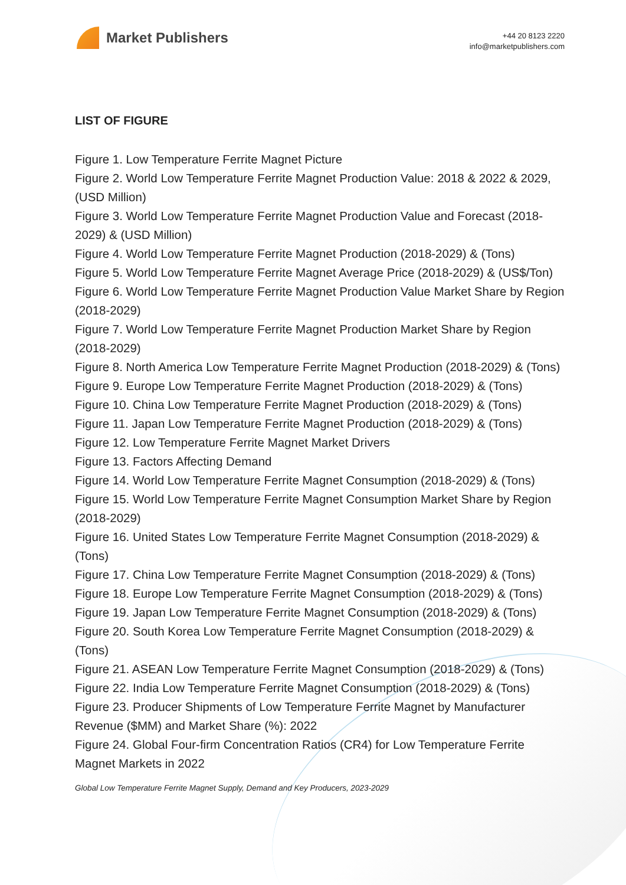Market Publishers
+44 20 8123 2220
info@marketpublishers.com
LIST OF FIGURE
Figure 1. Low Temperature Ferrite Magnet Picture
Figure 2. World Low Temperature Ferrite Magnet Production Value: 2018 & 2022 & 2029, (USD Million)
Figure 3. World Low Temperature Ferrite Magnet Production Value and Forecast (2018-2029) & (USD Million)
Figure 4. World Low Temperature Ferrite Magnet Production (2018-2029) & (Tons)
Figure 5. World Low Temperature Ferrite Magnet Average Price (2018-2029) & (US$/Ton)
Figure 6. World Low Temperature Ferrite Magnet Production Value Market Share by Region (2018-2029)
Figure 7. World Low Temperature Ferrite Magnet Production Market Share by Region (2018-2029)
Figure 8. North America Low Temperature Ferrite Magnet Production (2018-2029) & (Tons)
Figure 9. Europe Low Temperature Ferrite Magnet Production (2018-2029) & (Tons)
Figure 10. China Low Temperature Ferrite Magnet Production (2018-2029) & (Tons)
Figure 11. Japan Low Temperature Ferrite Magnet Production (2018-2029) & (Tons)
Figure 12. Low Temperature Ferrite Magnet Market Drivers
Figure 13. Factors Affecting Demand
Figure 14. World Low Temperature Ferrite Magnet Consumption (2018-2029) & (Tons)
Figure 15. World Low Temperature Ferrite Magnet Consumption Market Share by Region (2018-2029)
Figure 16. United States Low Temperature Ferrite Magnet Consumption (2018-2029) & (Tons)
Figure 17. China Low Temperature Ferrite Magnet Consumption (2018-2029) & (Tons)
Figure 18. Europe Low Temperature Ferrite Magnet Consumption (2018-2029) & (Tons)
Figure 19. Japan Low Temperature Ferrite Magnet Consumption (2018-2029) & (Tons)
Figure 20. South Korea Low Temperature Ferrite Magnet Consumption (2018-2029) & (Tons)
Figure 21. ASEAN Low Temperature Ferrite Magnet Consumption (2018-2029) & (Tons)
Figure 22. India Low Temperature Ferrite Magnet Consumption (2018-2029) & (Tons)
Figure 23. Producer Shipments of Low Temperature Ferrite Magnet by Manufacturer Revenue ($MM) and Market Share (%): 2022
Figure 24. Global Four-firm Concentration Ratios (CR4) for Low Temperature Ferrite Magnet Markets in 2022
Global Low Temperature Ferrite Magnet Supply, Demand and Key Producers, 2023-2029